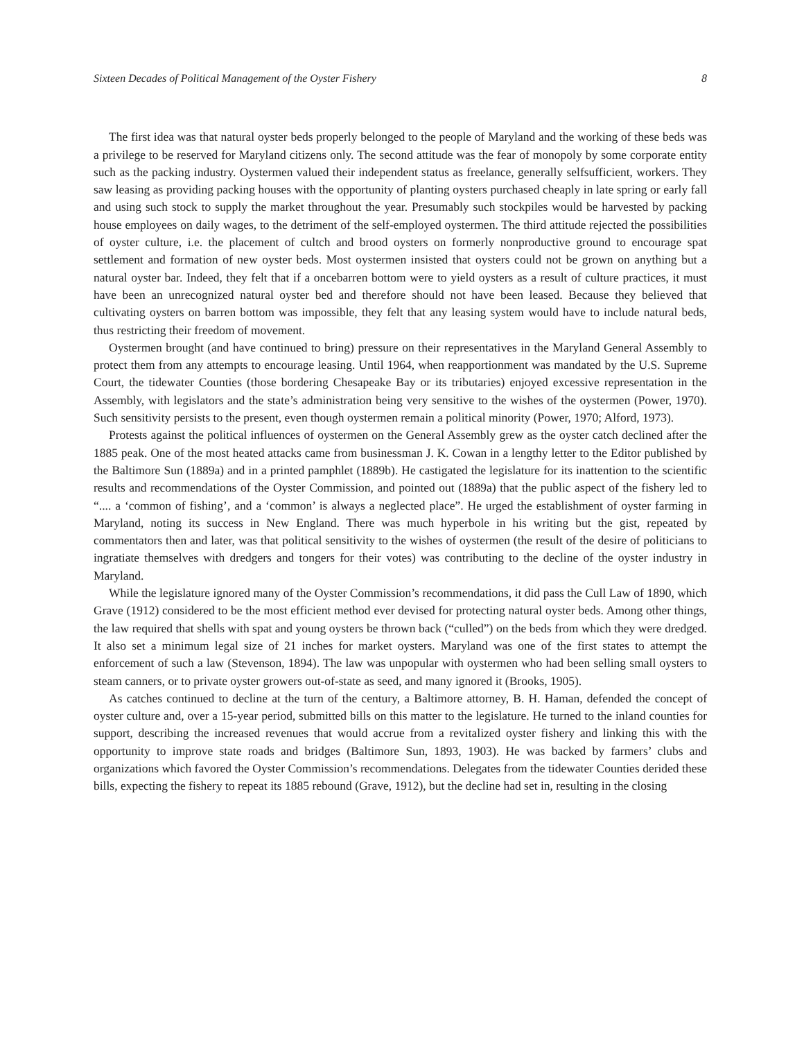Sixteen Decades of Political Management of the Oyster Fishery 8
The first idea was that natural oyster beds properly belonged to the people of Maryland and the working of these beds was a privilege to be reserved for Maryland citizens only. The second attitude was the fear of monopoly by some corporate entity such as the packing industry. Oystermen valued their independent status as freelance, generally selfsufficient, workers. They saw leasing as providing packing houses with the opportunity of planting oysters purchased cheaply in late spring or early fall and using such stock to supply the market throughout the year. Presumably such stockpiles would be harvested by packing house employees on daily wages, to the detriment of the self-employed oystermen. The third attitude rejected the possibilities of oyster culture, i.e. the placement of cultch and brood oysters on formerly nonproductive ground to encourage spat settlement and formation of new oyster beds. Most oystermen insisted that oysters could not be grown on anything but a natural oyster bar. Indeed, they felt that if a oncebarren bottom were to yield oysters as a result of culture practices, it must have been an unrecognized natural oyster bed and therefore should not have been leased. Because they believed that cultivating oysters on barren bottom was impossible, they felt that any leasing system would have to include natural beds, thus restricting their freedom of movement.
Oystermen brought (and have continued to bring) pressure on their representatives in the Maryland General Assembly to protect them from any attempts to encourage leasing. Until 1964, when reapportionment was mandated by the U.S. Supreme Court, the tidewater Counties (those bordering Chesapeake Bay or its tributaries) enjoyed excessive representation in the Assembly, with legislators and the state’s administration being very sensitive to the wishes of the oystermen (Power, 1970). Such sensitivity persists to the present, even though oystermen remain a political minority (Power, 1970; Alford, 1973).
Protests against the political influences of oystermen on the General Assembly grew as the oyster catch declined after the 1885 peak. One of the most heated attacks came from businessman J. K. Cowan in a lengthy letter to the Editor published by the Baltimore Sun (1889a) and in a printed pamphlet (1889b). He castigated the legislature for its inattention to the scientific results and recommendations of the Oyster Commission, and pointed out (1889a) that the public aspect of the fishery led to “.... a ‘common of fishing’, and a ‘common’ is always a neglected place”. He urged the establishment of oyster farming in Maryland, noting its success in New England. There was much hyperbole in his writing but the gist, repeated by commentators then and later, was that political sensitivity to the wishes of oystermen (the result of the desire of politicians to ingratiate themselves with dredgers and tongers for their votes) was contributing to the decline of the oyster industry in Maryland.
While the legislature ignored many of the Oyster Commission’s recommendations, it did pass the Cull Law of 1890, which Grave (1912) considered to be the most efficient method ever devised for protecting natural oyster beds. Among other things, the law required that shells with spat and young oysters be thrown back (“culled”) on the beds from which they were dredged. It also set a minimum legal size of 21 inches for market oysters. Maryland was one of the first states to attempt the enforcement of such a law (Stevenson, 1894). The law was unpopular with oystermen who had been selling small oysters to steam canners, or to private oyster growers out-of-state as seed, and many ignored it (Brooks, 1905).
As catches continued to decline at the turn of the century, a Baltimore attorney, B. H. Haman, defended the concept of oyster culture and, over a 15-year period, submitted bills on this matter to the legislature. He turned to the inland counties for support, describing the increased revenues that would accrue from a revitalized oyster fishery and linking this with the opportunity to improve state roads and bridges (Baltimore Sun, 1893, 1903). He was backed by farmers’ clubs and organizations which favored the Oyster Commission’s recommendations. Delegates from the tidewater Counties derided these bills, expecting the fishery to repeat its 1885 rebound (Grave, 1912), but the decline had set in, resulting in the closing